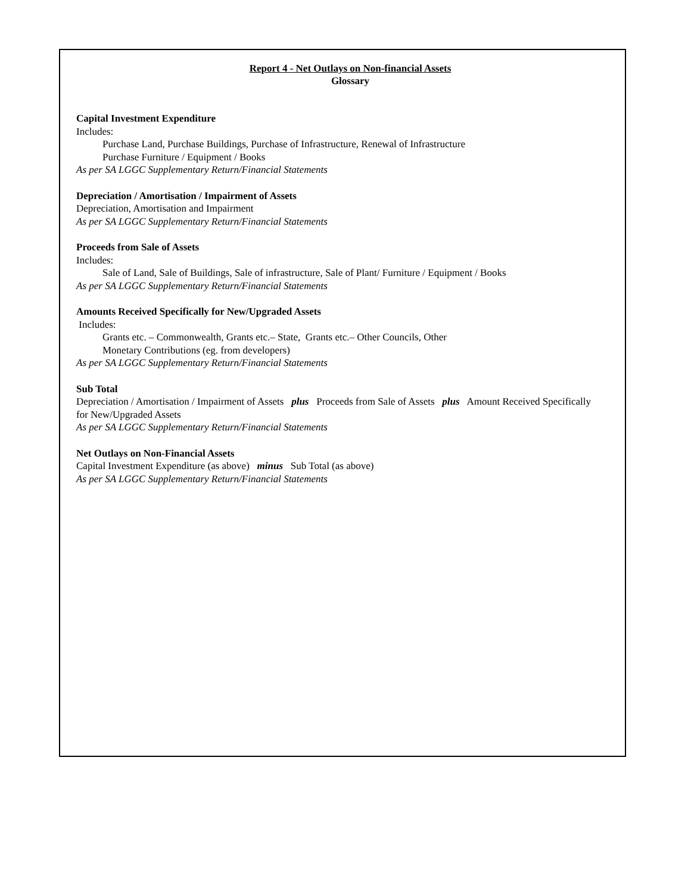Report 4 - Net Outlays on Non-financial Assets
Glossary
Capital Investment Expenditure
Includes:
Purchase Land, Purchase Buildings, Purchase of Infrastructure, Renewal of Infrastructure
Purchase Furniture / Equipment / Books
As per SA LGGC Supplementary Return/Financial Statements
Depreciation / Amortisation / Impairment of Assets
Depreciation, Amortisation and Impairment
As per SA LGGC Supplementary Return/Financial Statements
Proceeds from Sale of Assets
Includes:
Sale of Land, Sale of Buildings, Sale of infrastructure, Sale of Plant/ Furniture / Equipment / Books
As per SA LGGC Supplementary Return/Financial Statements
Amounts Received Specifically for New/Upgraded Assets
Includes:
Grants etc. – Commonwealth, Grants etc.– State, Grants etc.– Other Councils, Other
Monetary Contributions (eg. from developers)
As per SA LGGC Supplementary Return/Financial Statements
Sub Total
Depreciation / Amortisation / Impairment of Assets plus Proceeds from Sale of Assets plus Amount Received Specifically for New/Upgraded Assets
As per SA LGGC Supplementary Return/Financial Statements
Net Outlays on Non-Financial Assets
Capital Investment Expenditure (as above) minus Sub Total (as above)
As per SA LGGC Supplementary Return/Financial Statements